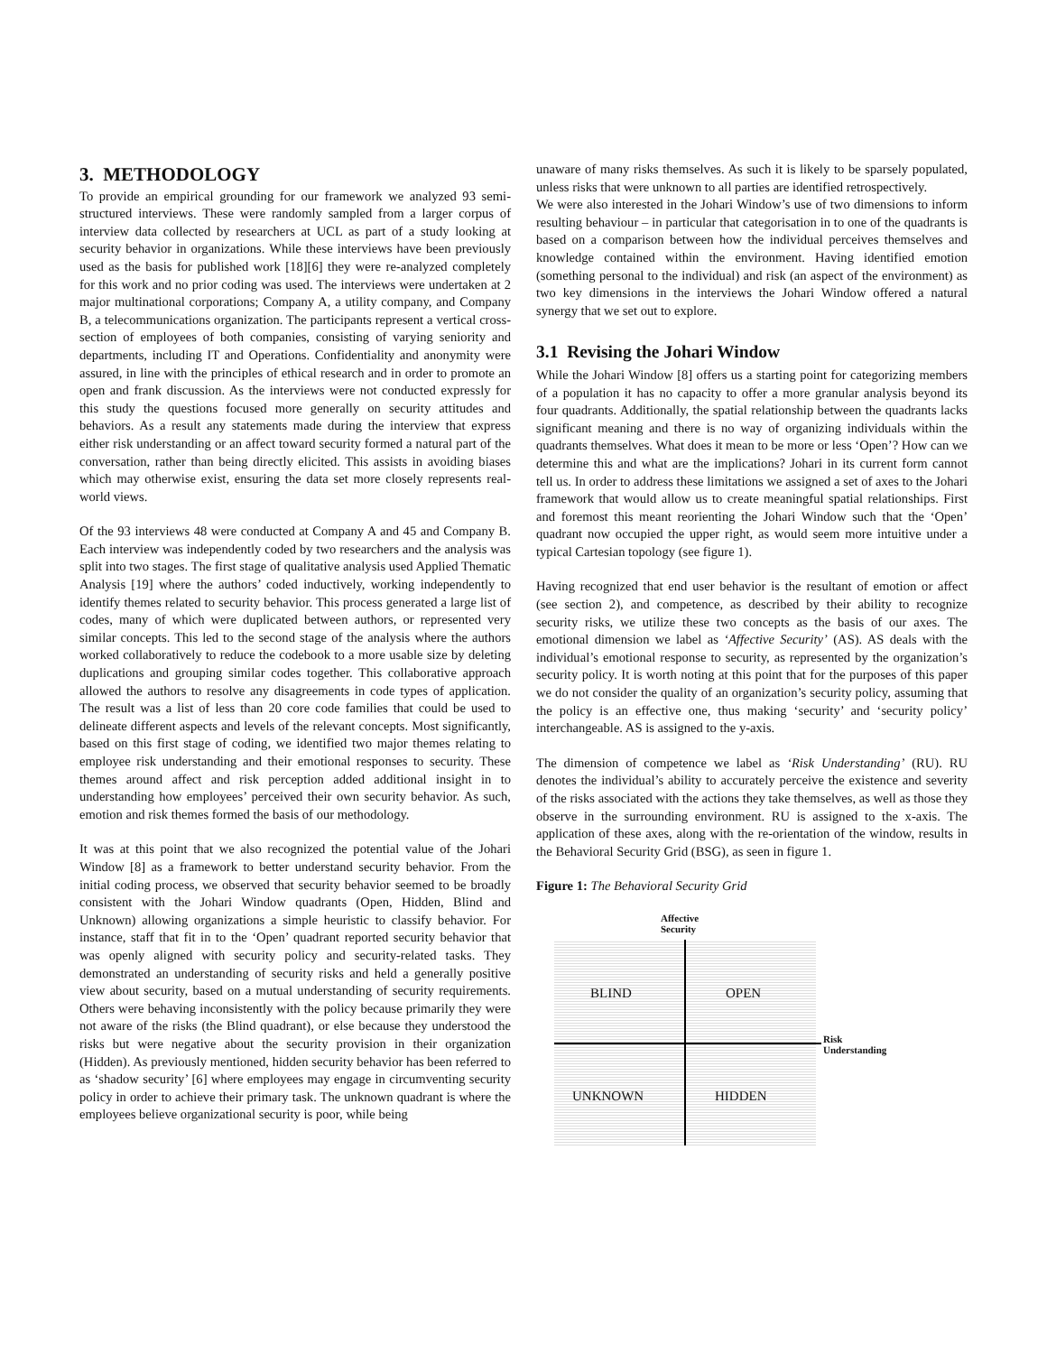3. METHODOLOGY
To provide an empirical grounding for our framework we analyzed 93 semi-structured interviews. These were randomly sampled from a larger corpus of interview data collected by researchers at UCL as part of a study looking at security behavior in organizations. While these interviews have been previously used as the basis for published work [18][6] they were re-analyzed completely for this work and no prior coding was used. The interviews were undertaken at 2 major multinational corporations; Company A, a utility company, and Company B, a telecommunications organization. The participants represent a vertical cross-section of employees of both companies, consisting of varying seniority and departments, including IT and Operations. Confidentiality and anonymity were assured, in line with the principles of ethical research and in order to promote an open and frank discussion. As the interviews were not conducted expressly for this study the questions focused more generally on security attitudes and behaviors. As a result any statements made during the interview that express either risk understanding or an affect toward security formed a natural part of the conversation, rather than being directly elicited. This assists in avoiding biases which may otherwise exist, ensuring the data set more closely represents real-world views.
Of the 93 interviews 48 were conducted at Company A and 45 and Company B. Each interview was independently coded by two researchers and the analysis was split into two stages. The first stage of qualitative analysis used Applied Thematic Analysis [19] where the authors’ coded inductively, working independently to identify themes related to security behavior. This process generated a large list of codes, many of which were duplicated between authors, or represented very similar concepts. This led to the second stage of the analysis where the authors worked collaboratively to reduce the codebook to a more usable size by deleting duplications and grouping similar codes together. This collaborative approach allowed the authors to resolve any disagreements in code types of application. The result was a list of less than 20 core code families that could be used to delineate different aspects and levels of the relevant concepts. Most significantly, based on this first stage of coding, we identified two major themes relating to employee risk understanding and their emotional responses to security. These themes around affect and risk perception added additional insight in to understanding how employees’ perceived their own security behavior. As such, emotion and risk themes formed the basis of our methodology.
It was at this point that we also recognized the potential value of the Johari Window [8] as a framework to better understand security behavior. From the initial coding process, we observed that security behavior seemed to be broadly consistent with the Johari Window quadrants (Open, Hidden, Blind and Unknown) allowing organizations a simple heuristic to classify behavior. For instance, staff that fit in to the ‘Open’ quadrant reported security behavior that was openly aligned with security policy and security-related tasks. They demonstrated an understanding of security risks and held a generally positive view about security, based on a mutual understanding of security requirements. Others were behaving inconsistently with the policy because primarily they were not aware of the risks (the Blind quadrant), or else because they understood the risks but were negative about the security provision in their organization (Hidden). As previously mentioned, hidden security behavior has been referred to as ‘shadow security’ [6] where employees may engage in circumventing security policy in order to achieve their primary task. The unknown quadrant is where the employees believe organizational security is poor, while being
unaware of many risks themselves. As such it is likely to be sparsely populated, unless risks that were unknown to all parties are identified retrospectively.
We were also interested in the Johari Window’s use of two dimensions to inform resulting behaviour – in particular that categorisation in to one of the quadrants is based on a comparison between how the individual perceives themselves and knowledge contained within the environment. Having identified emotion (something personal to the individual) and risk (an aspect of the environment) as two key dimensions in the interviews the Johari Window offered a natural synergy that we set out to explore.
3.1 Revising the Johari Window
While the Johari Window [8] offers us a starting point for categorizing members of a population it has no capacity to offer a more granular analysis beyond its four quadrants. Additionally, the spatial relationship between the quadrants lacks significant meaning and there is no way of organizing individuals within the quadrants themselves. What does it mean to be more or less ‘Open’? How can we determine this and what are the implications? Johari in its current form cannot tell us. In order to address these limitations we assigned a set of axes to the Johari framework that would allow us to create meaningful spatial relationships. First and foremost this meant reorienting the Johari Window such that the ‘Open’ quadrant now occupied the upper right, as would seem more intuitive under a typical Cartesian topology (see figure 1).
Having recognized that end user behavior is the resultant of emotion or affect (see section 2), and competence, as described by their ability to recognize security risks, we utilize these two concepts as the basis of our axes. The emotional dimension we label as ‘Affective Security’ (AS). AS deals with the individual’s emotional response to security, as represented by the organization’s security policy. It is worth noting at this point that for the purposes of this paper we do not consider the quality of an organization’s security policy, assuming that the policy is an effective one, thus making ‘security’ and ‘security policy’ interchangeable. AS is assigned to the y-axis.
The dimension of competence we label as ‘Risk Understanding’ (RU). RU denotes the individual’s ability to accurately perceive the existence and severity of the risks associated with the actions they take themselves, as well as those they observe in the surrounding environment. RU is assigned to the x-axis. The application of these axes, along with the re-orientation of the window, results in the Behavioral Security Grid (BSG), as seen in figure 1.
Figure 1: The Behavioral Security Grid
Affective
Security
BLIND OPEN
Risk
Understanding
UNKNOWN HIDDEN